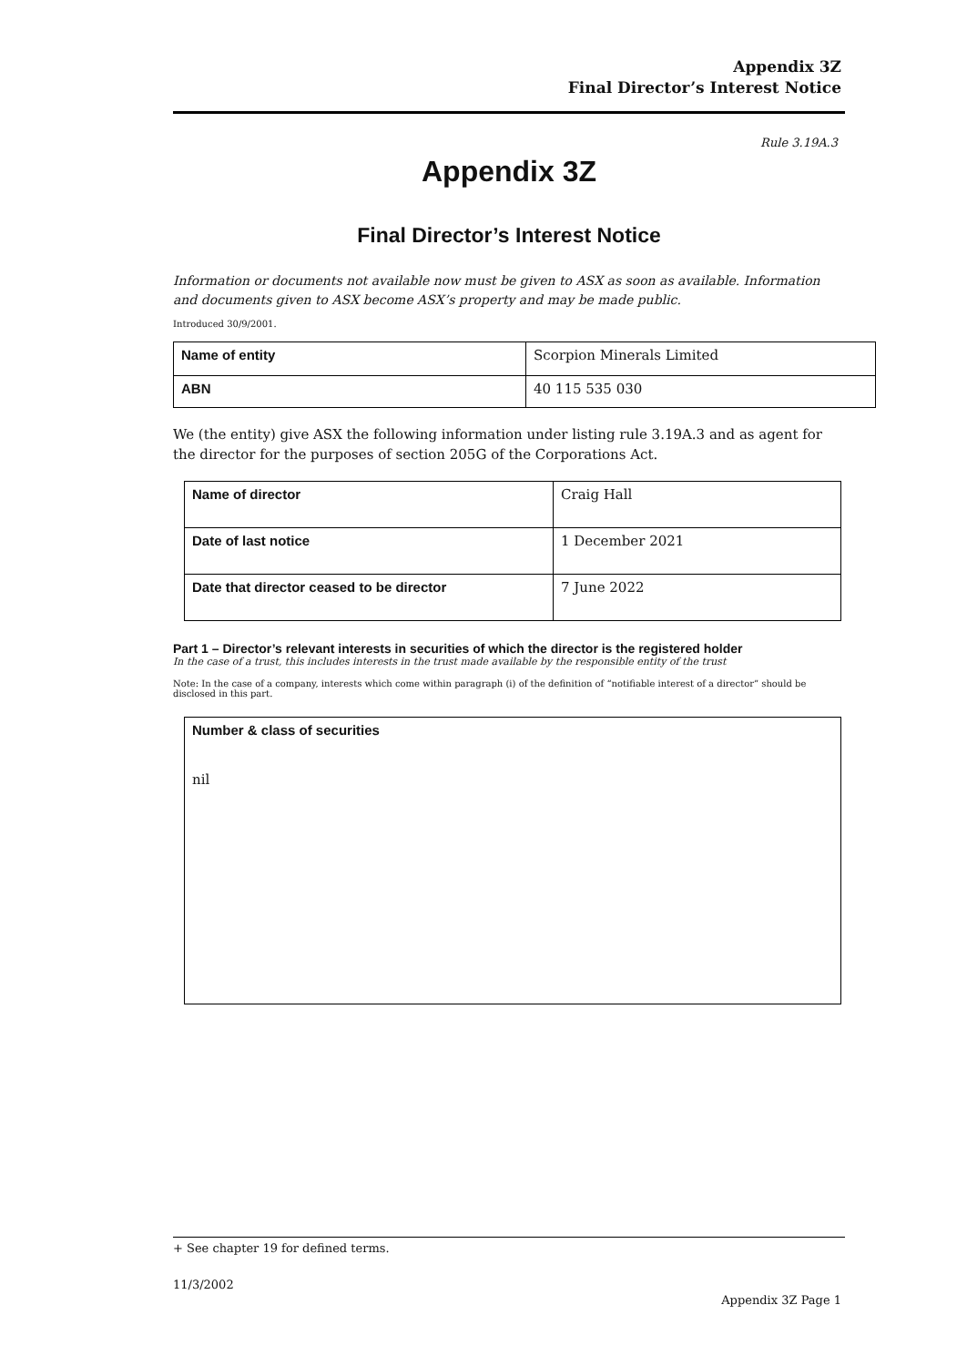Appendix 3Z
Final Director’s Interest Notice
Rule 3.19A.3
Appendix 3Z
Final Director’s Interest Notice
Information or documents not available now must be given to ASX as soon as available. Information and documents given to ASX become ASX’s property and may be made public.
Introduced 30/9/2001.
| Name of entity | Scorpion Minerals Limited |
| ABN | 40 115 535 030 |
We (the entity) give ASX the following information under listing rule 3.19A.3 and as agent for the director for the purposes of section 205G of the Corporations Act.
| Name of director | Craig Hall |
| Date of last notice | 1 December 2021 |
| Date that director ceased to be director | 7 June 2022 |
Part 1 – Director’s relevant interests in securities of which the director is the registered holder
In the case of a trust, this includes interests in the trust made available by the responsible entity of the trust
Note: In the case of a company, interests which come within paragraph (i) of the definition of “notifiable interest of a director” should be disclosed in this part.
| Number & class of securities nil |
+ See chapter 19 for defined terms.
11/3/2002
Appendix 3Z Page 1